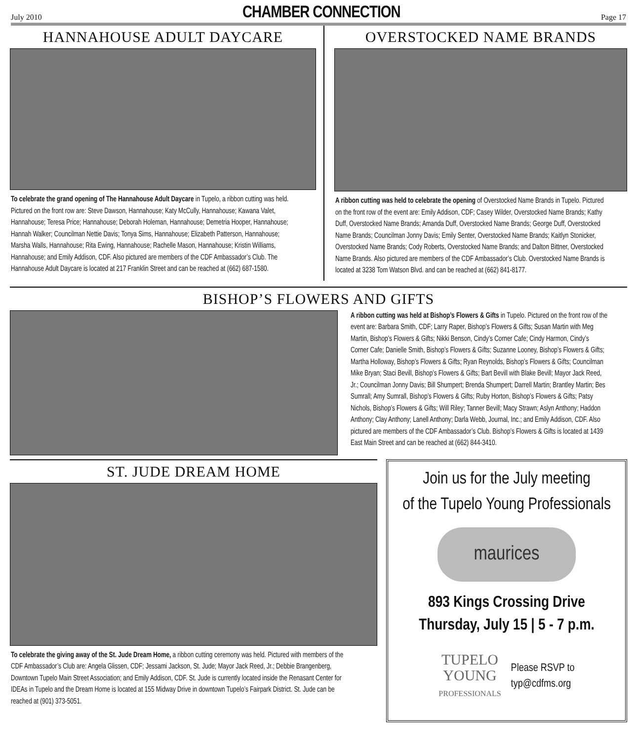July 2010
CHAMBER CONNECTION
Page 17
HANNAHOUSE ADULT DAYCARE
To celebrate the grand opening of The Hannahouse Adult Daycare in Tupelo, a ribbon cutting was held. Pictured on the front row are: Steve Dawson, Hannahouse; Katy McCully, Hannahouse; Kawana Valet, Hannahouse; Teresa Price; Hannahouse; Deborah Holeman, Hannahouse; Demetria Hooper, Hannahouse; Hannah Walker; Councilman Nettie Davis; Tonya Sims, Hannahouse; Elizabeth Patterson, Hannahouse; Marsha Walls, Hannahouse; Rita Ewing, Hannahouse; Rachelle Mason, Hannahouse; Kristin Williams, Hannahouse; and Emily Addison, CDF. Also pictured are members of the CDF Ambassador’s Club. The Hannahouse Adult Daycare is located at 217 Franklin Street and can be reached at (662) 687-1580.
OVERSTOCKED NAME BRANDS
A ribbon cutting was held to celebrate the opening of Overstocked Name Brands in Tupelo. Pictured on the front row of the event are: Emily Addison, CDF; Casey Wilder, Overstocked Name Brands; Kathy Duff, Overstocked Name Brands; Amanda Duff, Overstocked Name Brands; George Duff, Overstocked Name Brands; Councilman Jonny Davis; Emily Senter, Overstocked Name Brands; Kaitlyn Stonicker, Overstocked Name Brands; Cody Roberts, Overstocked Name Brands; and Dalton Bittner, Overstocked Name Brands. Also pictured are members of the CDF Ambassador’s Club. Overstocked Name Brands is located at 3238 Tom Watson Blvd. and can be reached at (662) 841-8177.
BISHOP’S FLOWERS AND GIFTS
A ribbon cutting was held at Bishop’s Flowers & Gifts in Tupelo. Pictured on the front row of the event are: Barbara Smith, CDF; Larry Raper, Bishop’s Flowers & Gifts; Susan Martin with Meg Martin, Bishop’s Flowers & Gifts; Nikki Benson, Cindy’s Corner Cafe; Cindy Harmon, Cindy’s Corner Cafe; Danielle Smith, Bishop’s Flowers & Gifts; Suzanne Looney, Bishop’s Flowers & Gifts; Martha Holloway, Bishop’s Flowers & Gifts; Ryan Reynolds, Bishop’s Flowers & Gifts; Councilman Mike Bryan; Staci Bevill, Bishop’s Flowers & Gifts; Bart Bevill with Blake Bevill; Mayor Jack Reed, Jr.; Councilman Jonny Davis; Bill Shumpert; Brenda Shumpert; Darrell Martin; Brantley Martin; Bes Sumrall; Amy Sumrall, Bishop’s Flowers & Gifts; Ruby Horton, Bishop’s Flowers & Gifts; Patsy Nichols, Bishop’s Flowers & Gifts; Will Riley; Tanner Bevill; Macy Strawn; Aslyn Anthony; Haddon Anthony; Clay Anthony; Lanell Anthony; Darla Webb, Journal, Inc.; and Emily Addison, CDF. Also pictured are members of the CDF Ambassador’s Club. Bishop’s Flowers & Gifts is located at 1439 East Main Street and can be reached at (662) 844-3410.
ST. JUDE DREAM HOME
To celebrate the giving away of the St. Jude Dream Home, a ribbon cutting ceremony was held. Pictured with members of the CDF Ambassador’s Club are: Angela Glissen, CDF; Jessami Jackson, St. Jude; Mayor Jack Reed, Jr.; Debbie Brangenberg, Downtown Tupelo Main Street Association; and Emily Addison, CDF. St. Jude is currently located inside the Renasant Center for IDEAs in Tupelo and the Dream Home is located at 155 Midway Drive in downtown Tupelo’s Fairpark District. St. Jude can be reached at (901) 373-5051.
Join us for the July meeting
of the Tupelo Young Professionals
maurices
893 Kings Crossing Drive
Thursday, July 15 | 5 - 7 p.m.
TUPELO
YOUNG
PROFESSIONALS
Please RSVP to
typ@cdfms.org